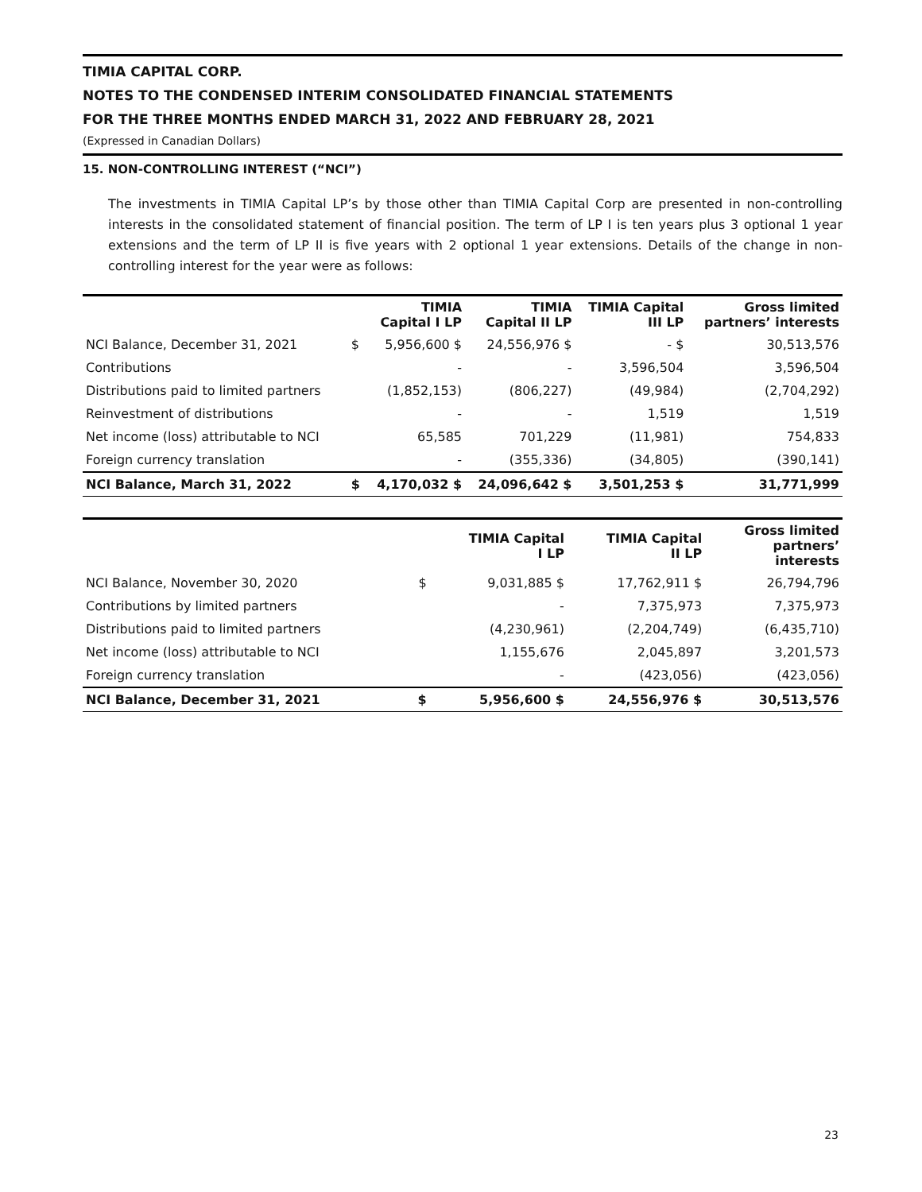TIMIA CAPITAL CORP.
NOTES TO THE CONDENSED INTERIM CONSOLIDATED FINANCIAL STATEMENTS
FOR THE THREE MONTHS ENDED MARCH 31, 2022 AND FEBRUARY 28, 2021
(Expressed in Canadian Dollars)
15. NON-CONTROLLING INTEREST (“NCI”)
The investments in TIMIA Capital LP’s by those other than TIMIA Capital Corp are presented in non-controlling interests in the consolidated statement of financial position. The term of LP I is ten years plus 3 optional 1 year extensions and the term of LP II is five years with 2 optional 1 year extensions. Details of the change in non-controlling interest for the year were as follows:
| | | TIMIA Capital I LP | TIMIA Capital II LP | TIMIA Capital III LP | Gross limited partners’ interests |
| --- | --- | --- | --- | --- | --- |
| NCI Balance, December 31, 2021 | $ | 5,956,600 $ | 24,556,976 $ | - $ | 30,513,576 |
| Contributions | | - | - | 3,596,504 | 3,596,504 |
| Distributions paid to limited partners | | (1,852,153) | (806,227) | (49,984) | (2,704,292) |
| Reinvestment of distributions | | - | - | 1,519 | 1,519 |
| Net income (loss) attributable to NCI | | 65,585 | 701,229 | (11,981) | 754,833 |
| Foreign currency translation | | - | (355,336) | (34,805) | (390,141) |
| NCI Balance, March 31, 2022 | $ | 4,170,032 $ | 24,096,642 $ | 3,501,253 $ | 31,771,999 |
| | | TIMIA Capital I LP | TIMIA Capital II LP | Gross limited partners’ interests |
| --- | --- | --- | --- | --- |
| NCI Balance, November 30, 2020 | $ | 9,031,885 $ | 17,762,911 $ | 26,794,796 |
| Contributions by limited partners | | - | 7,375,973 | 7,375,973 |
| Distributions paid to limited partners | | (4,230,961) | (2,204,749) | (6,435,710) |
| Net income (loss) attributable to NCI | | 1,155,676 | 2,045,897 | 3,201,573 |
| Foreign currency translation | | - | (423,056) | (423,056) |
| NCI Balance, December 31, 2021 | $ | 5,956,600 $ | 24,556,976 $ | 30,513,576 |
23